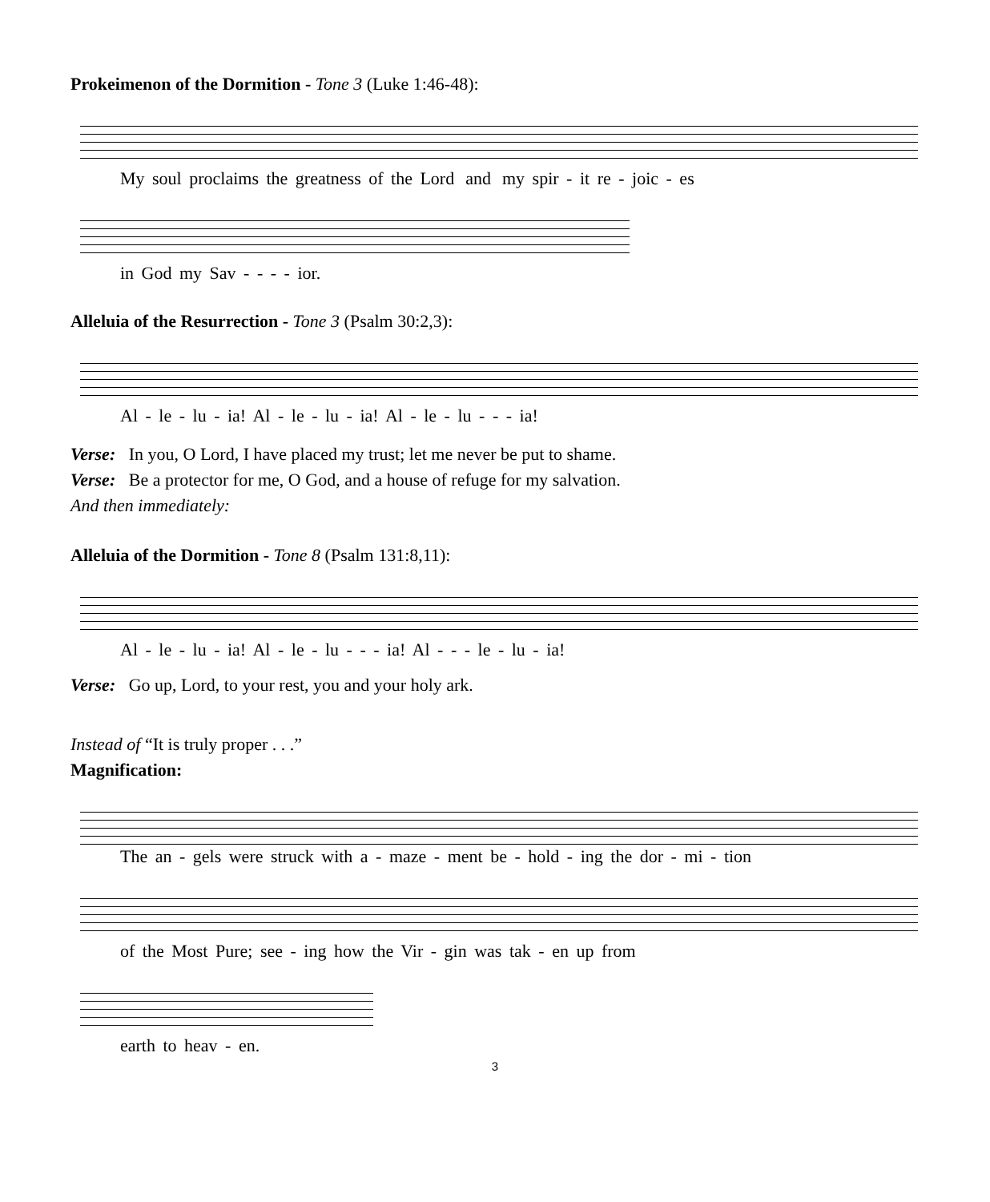Prokeimenon of the Dormition - Tone 3 (Luke 1:46-48):
My soul proclaims the greatness of the Lord and my spir - it re - joic - es
in God my Sav - - - - ior.
Alleluia of the Resurrection - Tone 3 (Psalm 30:2,3):
Al - le - lu - ia! Al - le - lu - ia! Al - le - lu - - - ia!
Verse: In you, O Lord, I have placed my trust; let me never be put to shame.
Verse: Be a protector for me, O God, and a house of refuge for my salvation.
And then immediately:
Alleluia of the Dormition - Tone 8 (Psalm 131:8,11):
Al - le - lu - ia! Al - le - lu - - - ia! Al - - - le - lu - ia!
Verse: Go up, Lord, to your rest, you and your holy ark.
Instead of “It is truly proper . . .”
Magnification:
The an - gels were struck with a - maze - ment be - hold - ing the dor - mi - tion
of the Most Pure; see - ing how the Vir - gin was tak - en up from
earth to heav - en.
3